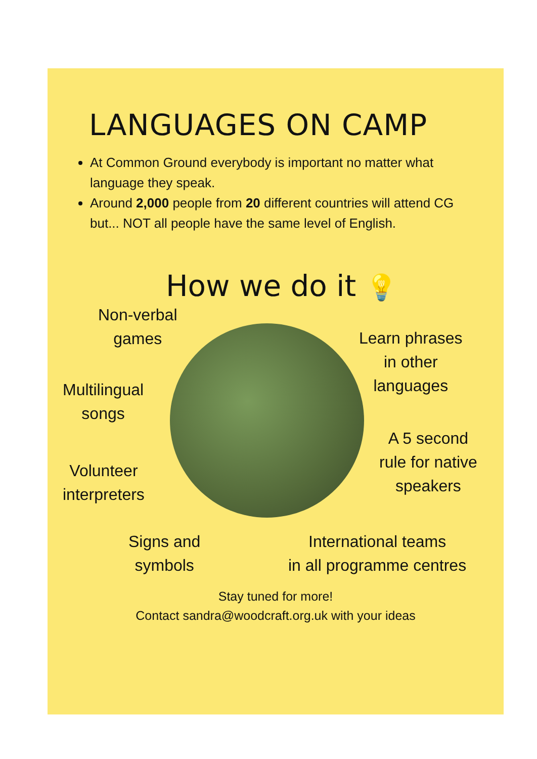LANGUAGES ON CAMP
At Common Ground everybody is important no matter what language they speak.
Around 2,000 people from 20 different countries will attend CG but... NOT all people have the same level of English.
How we do it 💡
Non-verbal
games
Multilingual
songs
Volunteer
interpreters
Signs and
symbols
Learn phrases
in other
languages
A 5 second
rule for native
speakers
International teams
in all programme centres
Stay tuned for more!
Contact sandra@woodcraft.org.uk with your ideas